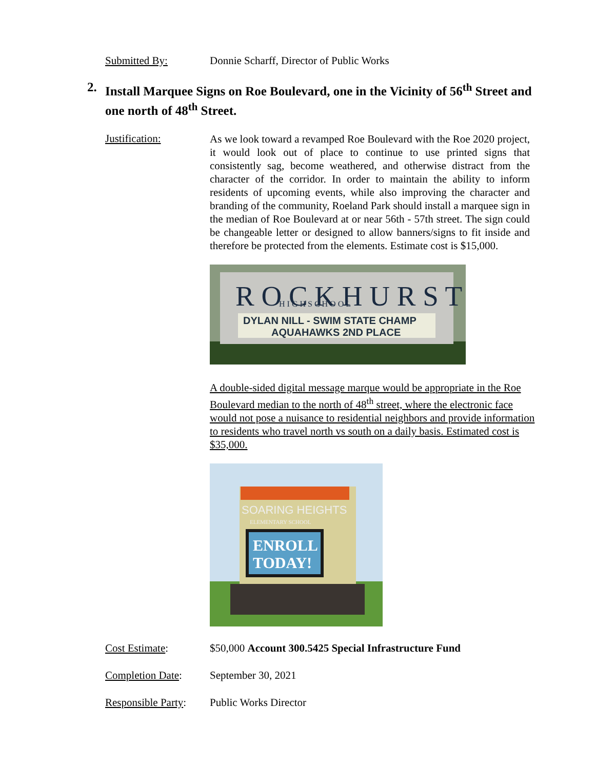Submitted By: Donnie Scharff, Director of Public Works
2. Install Marquee Signs on Roe Boulevard, one in the Vicinity of 56<sup>th</sup> Street and one north of 48<sup>th</sup> Street.
Justification:
As we look toward a revamped Roe Boulevard with the Roe 2020 project, it would look out of place to continue to use printed signs that consistently sag, become weathered, and otherwise distract from the character of the corridor. In order to maintain the ability to inform residents of upcoming events, while also improving the character and branding of the community, Roeland Park should install a marquee sign in the median of Roe Boulevard at or near 56th - 57th street. The sign could be changeable letter or designed to allow banners/signs to fit inside and therefore be protected from the elements. Estimate cost is $15,000.
R O C K H U R S T
H I G H S C H O O L
DYLAN NILL - SWIM STATE CHAMP
AQUAHAWKS 2ND PLACE
A double-sided digital message marque would be appropriate in the Roe Boulevard median to the north of 48<sup>th</sup> street, where the electronic face would not pose a nuisance to residential neighbors and provide information to residents who travel north vs south on a daily basis. Estimated cost is $35,000.
SOARING HEIGHTS
ELEMENTARY SCHOOL
ENROLL
TODAY!
Cost Estimate: $50,000 Account 300.5425 Special Infrastructure Fund
Completion Date: September 30, 2021
Responsible Party:
Public Works Director